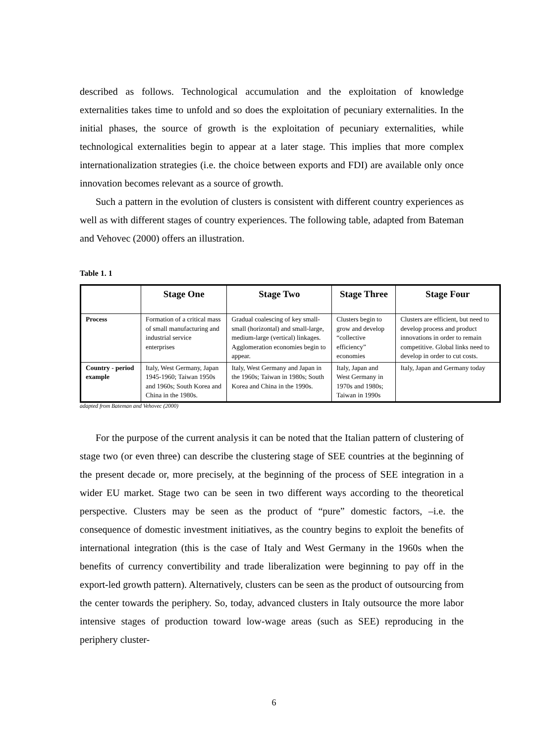described as follows. Technological accumulation and the exploitation of knowledge externalities takes time to unfold and so does the exploitation of pecuniary externalities. In the initial phases, the source of growth is the exploitation of pecuniary externalities, while technological externalities begin to appear at a later stage. This implies that more complex internationalization strategies (i.e. the choice between exports and FDI) are available only once innovation becomes relevant as a source of growth.
Such a pattern in the evolution of clusters is consistent with different country experiences as well as with different stages of country experiences. The following table, adapted from Bateman and Vehovec (2000) offers an illustration.
Table 1. 1
| | Stage One | Stage Two | Stage Three | Stage Four |
| --- | --- | --- | --- | --- |
| Process | Formation of a critical mass of small manufacturing and industrial service enterprises | Gradual coalescing of key small-small (horizontal) and small-large, medium-large (vertical) linkages. Agglomeration economies begin to appear. | Clusters begin to grow and develop “collective efficiency” economies | Clusters are efficient, but need to develop process and product innovations in order to remain competitive. Global links need to develop in order to cut costs. |
| Country - period example | Italy, West Germany, Japan 1945-1960; Taiwan 1950s and 1960s; South Korea and China in the 1980s. | Italy, West Germany and Japan in the 1960s; Taiwan in 1980s; South Korea and China in the 1990s. | Italy, Japan and West Germany in 1970s and 1980s; Taiwan in 1990s | Italy, Japan and Germany today |
adapted from Bateman and Vehovec (2000)
For the purpose of the current analysis it can be noted that the Italian pattern of clustering of stage two (or even three) can describe the clustering stage of SEE countries at the beginning of the present decade or, more precisely, at the beginning of the process of SEE integration in a wider EU market. Stage two can be seen in two different ways according to the theoretical perspective. Clusters may be seen as the product of “pure” domestic factors, –i.e. the consequence of domestic investment initiatives, as the country begins to exploit the benefits of international integration (this is the case of Italy and West Germany in the 1960s when the benefits of currency convertibility and trade liberalization were beginning to pay off in the export-led growth pattern). Alternatively, clusters can be seen as the product of outsourcing from the center towards the periphery. So, today, advanced clusters in Italy outsource the more labor intensive stages of production toward low-wage areas (such as SEE) reproducing in the periphery cluster-
6